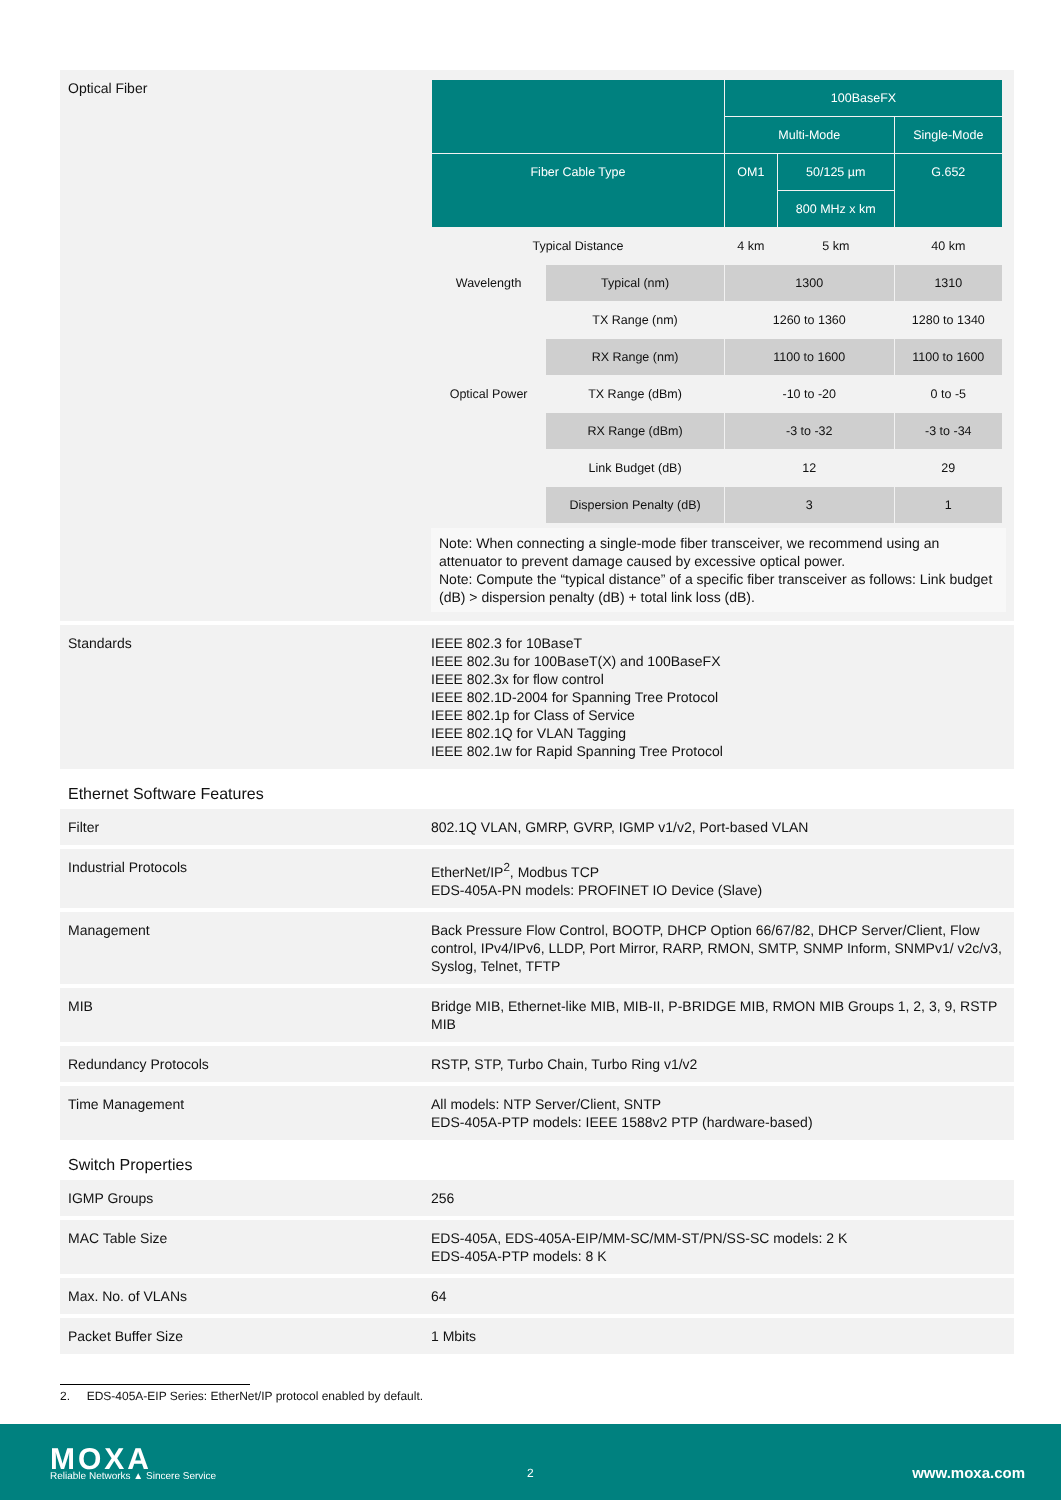| Optical Fiber | / / / 100BaseFX / / / / / / Multi-Mode / / Single-Mode / / Fiber Cable Type / / OM1 / 50/125 µm / G.652 / / / / / 800 MHz x km / / / Typical Distance / / 4 km / 5 km / 40 km / / Wavelength / Typical (nm) / 1300 / / 1310 / / / TX Range (nm) / 1260 to 1360 / / 1280 to 1340 / / / RX Range (nm) / 1100 to 1600 / / 1100 to 1600 / / Optical Power / TX Range (dBm) / -10 to -20 / / 0 to -5 / / / RX Range (dBm) / -3 to -32 / / -3 to -34 / / / Link Budget (dB) / 12 / / 29 / / / Dispersion Penalty (dB) / 3 / / 1 / Note: When connecting a single-mode fiber transceiver, we recommend using an attenuator to prevent damage caused by excessive optical power. Note: Compute the “typical distance” of a specific fiber transceiver as follows: Link budget (dB) > dispersion penalty (dB) + total link loss (dB). |
| Standards | IEEE 802.3 for 10BaseT IEEE 802.3u for 100BaseT(X) and 100BaseFX IEEE 802.3x for flow control IEEE 802.1D-2004 for Spanning Tree Protocol IEEE 802.1p for Class of Service IEEE 802.1Q for VLAN Tagging IEEE 802.1w for Rapid Spanning Tree Protocol |
Ethernet Software Features
| Filter | 802.1Q VLAN, GMRP, GVRP, IGMP v1/v2, Port-based VLAN |
| Industrial Protocols | EtherNet/IP<sup>2</sup>, Modbus TCP EDS-405A-PN models: PROFINET IO Device (Slave) |
| Management | Back Pressure Flow Control, BOOTP, DHCP Option 66/67/82, DHCP Server/Client, Flow control, IPv4/IPv6, LLDP, Port Mirror, RARP, RMON, SMTP, SNMP Inform, SNMPv1/ v2c/v3, Syslog, Telnet, TFTP |
| MIB | Bridge MIB, Ethernet-like MIB, MIB-II, P-BRIDGE MIB, RMON MIB Groups 1, 2, 3, 9, RSTP MIB |
| Redundancy Protocols | RSTP, STP, Turbo Chain, Turbo Ring v1/v2 |
| Time Management | All models: NTP Server/Client, SNTP EDS-405A-PTP models: IEEE 1588v2 PTP (hardware-based) |
Switch Properties
| IGMP Groups | 256 |
| MAC Table Size | EDS-405A, EDS-405A-EIP/MM-SC/MM-ST/PN/SS-SC models: 2 K EDS-405A-PTP models: 8 K |
| Max. No. of VLANs | 64 |
| Packet Buffer Size | 1 Mbits |
2. EDS-405A-EIP Series: EtherNet/IP protocol enabled by default.
MOXA
Reliable Networks ▲ Sincere Service
2 www.moxa.com